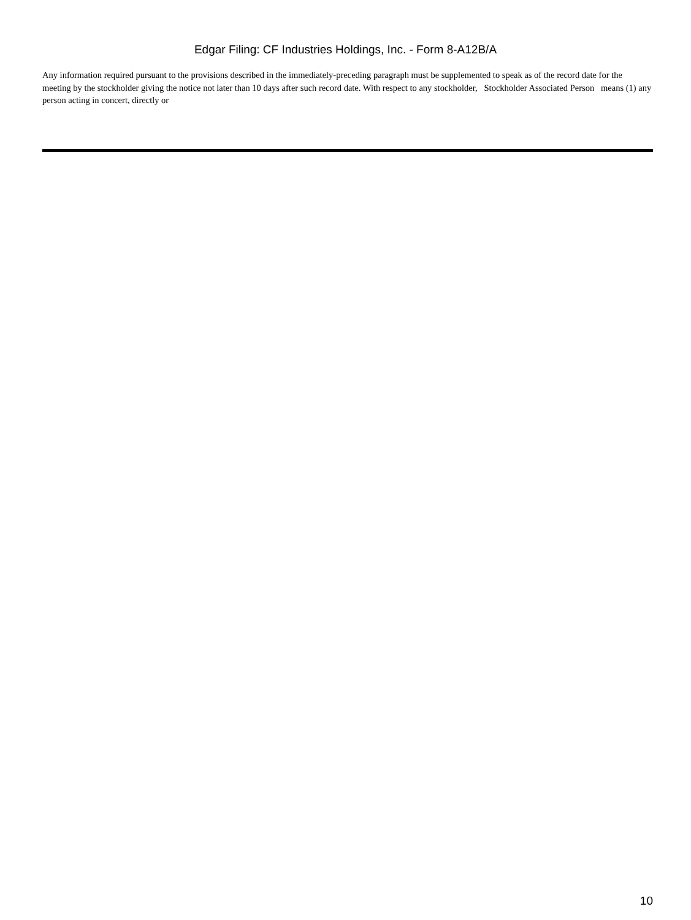Edgar Filing: CF Industries Holdings, Inc. - Form 8-A12B/A
Any information required pursuant to the provisions described in the immediately-preceding paragraph must be supplemented to speak as of the record date for the meeting by the stockholder giving the notice not later than 10 days after such record date. With respect to any stockholder, Stockholder Associated Person means (1) any person acting in concert, directly or
10